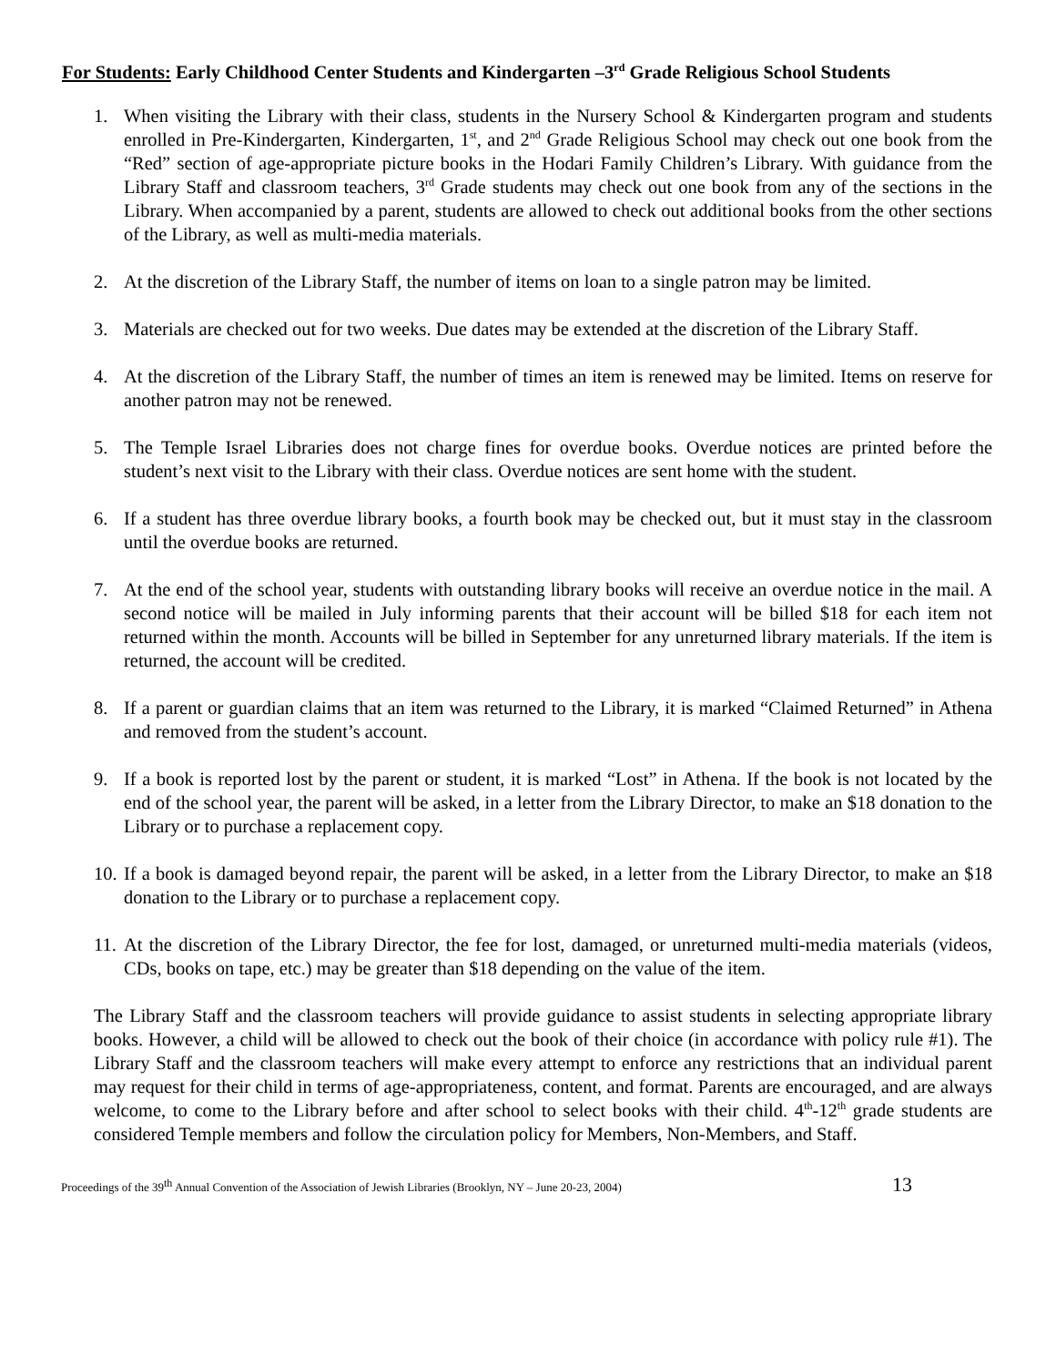For Students: Early Childhood Center Students and Kindergarten –3<sup>rd</sup> Grade Religious School Students
1. When visiting the Library with their class, students in the Nursery School & Kindergarten program and students enrolled in Pre-Kindergarten, Kindergarten, 1<sup>st</sup>, and 2<sup>nd</sup> Grade Religious School may check out one book from the “Red” section of age-appropriate picture books in the Hodari Family Children’s Library. With guidance from the Library Staff and classroom teachers, 3<sup>rd</sup> Grade students may check out one book from any of the sections in the Library. When accompanied by a parent, students are allowed to check out additional books from the other sections of the Library, as well as multi-media materials.
2. At the discretion of the Library Staff, the number of items on loan to a single patron may be limited.
3. Materials are checked out for two weeks. Due dates may be extended at the discretion of the Library Staff.
4. At the discretion of the Library Staff, the number of times an item is renewed may be limited. Items on reserve for another patron may not be renewed.
5. The Temple Israel Libraries does not charge fines for overdue books. Overdue notices are printed before the student’s next visit to the Library with their class. Overdue notices are sent home with the student.
6. If a student has three overdue library books, a fourth book may be checked out, but it must stay in the classroom until the overdue books are returned.
7. At the end of the school year, students with outstanding library books will receive an overdue notice in the mail. A second notice will be mailed in July informing parents that their account will be billed $18 for each item not returned within the month. Accounts will be billed in September for any unreturned library materials. If the item is returned, the account will be credited.
8. If a parent or guardian claims that an item was returned to the Library, it is marked “Claimed Returned” in Athena and removed from the student’s account.
9. If a book is reported lost by the parent or student, it is marked “Lost” in Athena. If the book is not located by the end of the school year, the parent will be asked, in a letter from the Library Director, to make an $18 donation to the Library or to purchase a replacement copy.
10. If a book is damaged beyond repair, the parent will be asked, in a letter from the Library Director, to make an $18 donation to the Library or to purchase a replacement copy.
11. At the discretion of the Library Director, the fee for lost, damaged, or unreturned multi-media materials (videos, CDs, books on tape, etc.) may be greater than $18 depending on the value of the item.
The Library Staff and the classroom teachers will provide guidance to assist students in selecting appropriate library books. However, a child will be allowed to check out the book of their choice (in accordance with policy rule #1). The Library Staff and the classroom teachers will make every attempt to enforce any restrictions that an individual parent may request for their child in terms of age-appropriateness, content, and format. Parents are encouraged, and are always welcome, to come to the Library before and after school to select books with their child. 4<sup>th</sup>-12<sup>th</sup> grade students are considered Temple members and follow the circulation policy for Members, Non-Members, and Staff.
Proceedings of the 39<sup>th</sup> Annual Convention of the Association of Jewish Libraries (Brooklyn, NY – June 20-23, 2004) 13